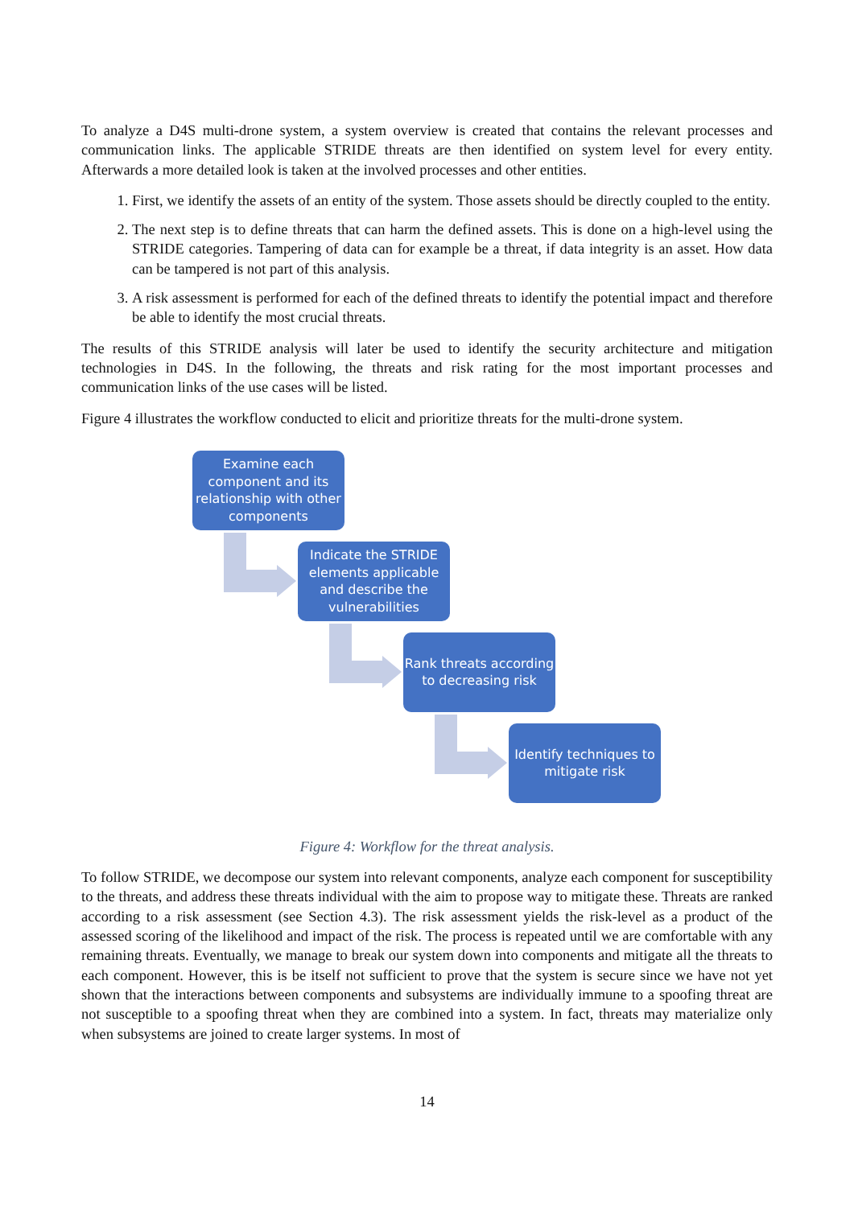To analyze a D4S multi-drone system, a system overview is created that contains the relevant processes and communication links. The applicable STRIDE threats are then identified on system level for every entity. Afterwards a more detailed look is taken at the involved processes and other entities.
1. First, we identify the assets of an entity of the system. Those assets should be directly coupled to the entity.
2. The next step is to define threats that can harm the defined assets. This is done on a high-level using the STRIDE categories. Tampering of data can for example be a threat, if data integrity is an asset. How data can be tampered is not part of this analysis.
3. A risk assessment is performed for each of the defined threats to identify the potential impact and therefore be able to identify the most crucial threats.
The results of this STRIDE analysis will later be used to identify the security architecture and mitigation technologies in D4S. In the following, the threats and risk rating for the most important processes and communication links of the use cases will be listed.
Figure 4 illustrates the workflow conducted to elicit and prioritize threats for the multi-drone system.
Examine each component and its relationship with other components
Indicate the STRIDE elements applicable and describe the vulnerabilities
Rank threats according to decreasing risk
Identify techniques to mitigate risk
Figure 4: Workflow for the threat analysis.
To follow STRIDE, we decompose our system into relevant components, analyze each component for susceptibility to the threats, and address these threats individual with the aim to propose way to mitigate these. Threats are ranked according to a risk assessment (see Section 4.3). The risk assessment yields the risk-level as a product of the assessed scoring of the likelihood and impact of the risk. The process is repeated until we are comfortable with any remaining threats. Eventually, we manage to break our system down into components and mitigate all the threats to each component. However, this is be itself not sufficient to prove that the system is secure since we have not yet shown that the interactions between components and subsystems are individually immune to a spoofing threat are not susceptible to a spoofing threat when they are combined into a system. In fact, threats may materialize only when subsystems are joined to create larger systems. In most of
14